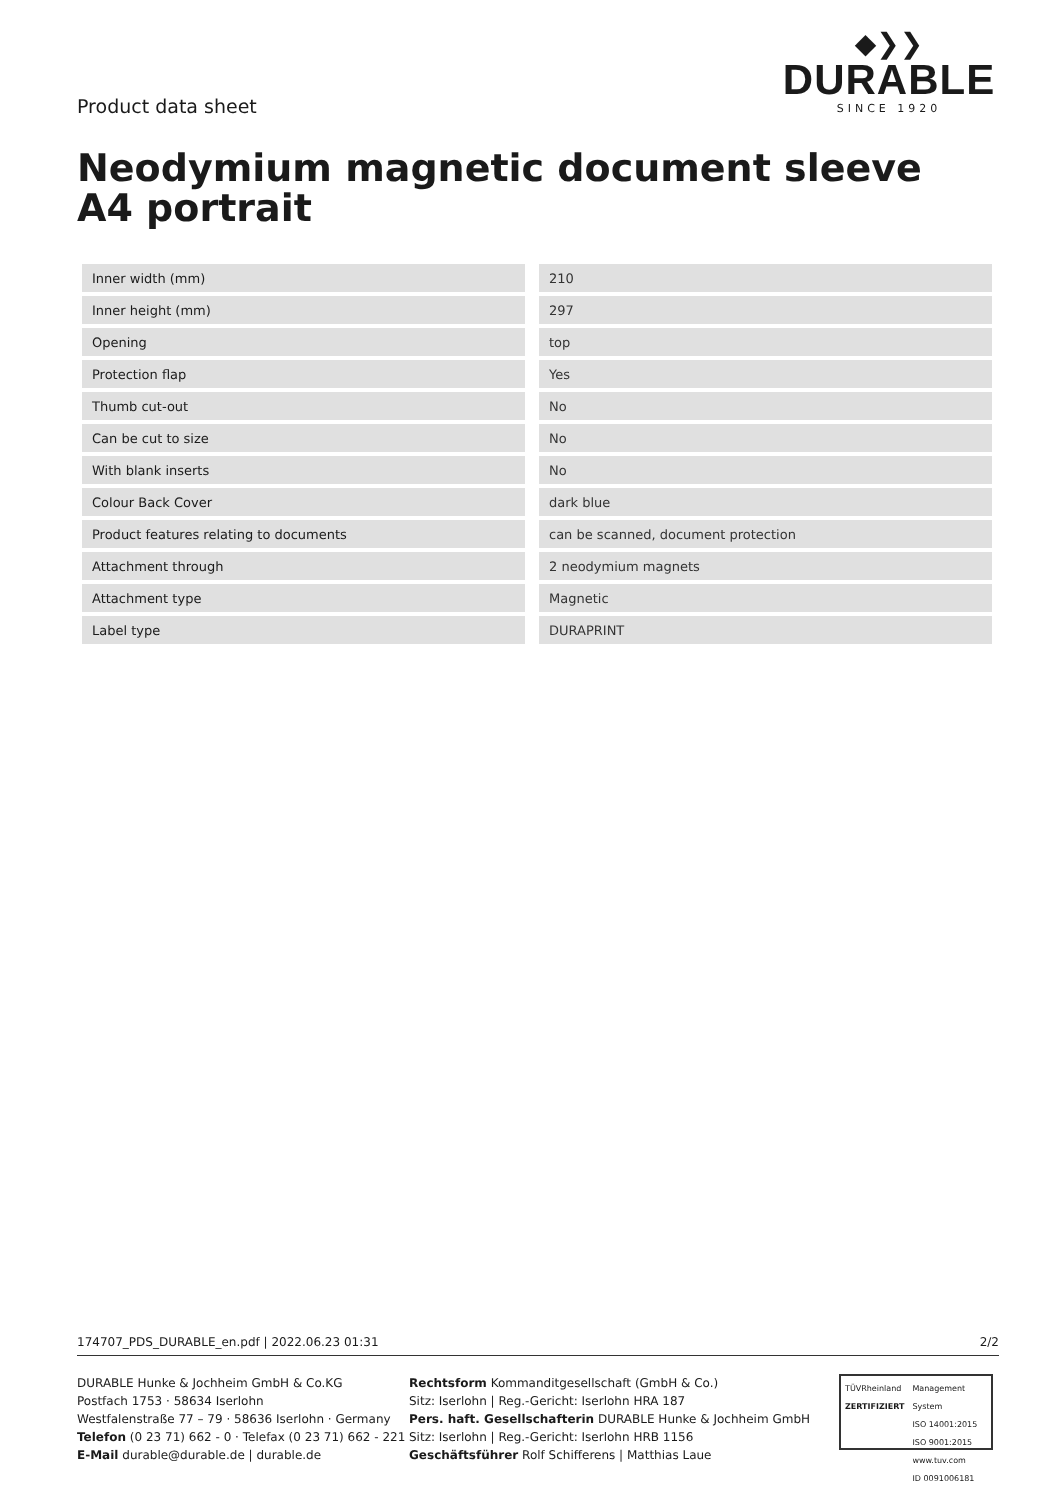Product data sheet
◆❯❯
DURABLE
SINCE 1920
Neodymium magnetic document sleeve A4 portrait
| Inner width (mm) | 210 |
| Inner height (mm) | 297 |
| Opening | top |
| Protection flap | Yes |
| Thumb cut-out | No |
| Can be cut to size | No |
| With blank inserts | No |
| Colour Back Cover | dark blue |
| Product features relating to documents | can be scanned, document protection |
| Attachment through | 2 neodymium magnets |
| Attachment type | Magnetic |
| Label type | DURAPRINT |
174707_PDS_DURABLE_en.pdf | 2022.06.23 01:31 2/2
DURABLE Hunke & Jochheim GmbH & Co.KG
Postfach 1753 · 58634 Iserlohn
Westfalenstraße 77 – 79 · 58636 Iserlohn · Germany
Telefon (0 23 71) 662 - 0 · Telefax (0 23 71) 662 - 221
E-Mail durable@durable.de | durable.de
Rechtsform Kommanditgesellschaft (GmbH & Co.)
Sitz: Iserlohn | Reg.-Gericht: Iserlohn HRA 187
Pers. haft. Gesellschafterin DURABLE Hunke & Jochheim GmbH
Sitz: Iserlohn | Reg.-Gericht: Iserlohn HRB 1156
Geschäftsführer Rolf Schifferens | Matthias Laue
TÜVRheinland
ZERTIFIZIERT
Management System
ISO 14001:2015
ISO 9001:2015
www.tuv.com
ID 0091006181